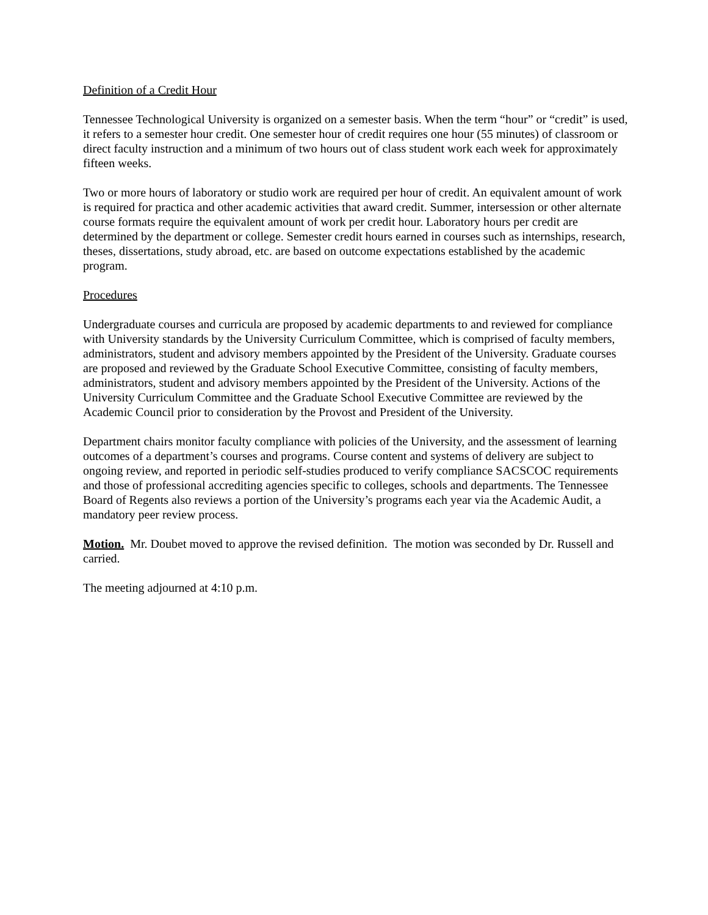Definition of a Credit Hour
Tennessee Technological University is organized on a semester basis. When the term “hour” or “credit” is used, it refers to a semester hour credit. One semester hour of credit requires one hour (55 minutes) of classroom or direct faculty instruction and a minimum of two hours out of class student work each week for approximately fifteen weeks.
Two or more hours of laboratory or studio work are required per hour of credit. An equivalent amount of work is required for practica and other academic activities that award credit. Summer, intersession or other alternate course formats require the equivalent amount of work per credit hour. Laboratory hours per credit are determined by the department or college. Semester credit hours earned in courses such as internships, research, theses, dissertations, study abroad, etc. are based on outcome expectations established by the academic program.
Procedures
Undergraduate courses and curricula are proposed by academic departments to and reviewed for compliance with University standards by the University Curriculum Committee, which is comprised of faculty members, administrators, student and advisory members appointed by the President of the University. Graduate courses are proposed and reviewed by the Graduate School Executive Committee, consisting of faculty members, administrators, student and advisory members appointed by the President of the University. Actions of the University Curriculum Committee and the Graduate School Executive Committee are reviewed by the Academic Council prior to consideration by the Provost and President of the University.
Department chairs monitor faculty compliance with policies of the University, and the assessment of learning outcomes of a department’s courses and programs. Course content and systems of delivery are subject to ongoing review, and reported in periodic self-studies produced to verify compliance SACSCOC requirements and those of professional accrediting agencies specific to colleges, schools and departments. The Tennessee Board of Regents also reviews a portion of the University’s programs each year via the Academic Audit, a mandatory peer review process.
Motion. Mr. Doubet moved to approve the revised definition. The motion was seconded by Dr. Russell and carried.
The meeting adjourned at 4:10 p.m.